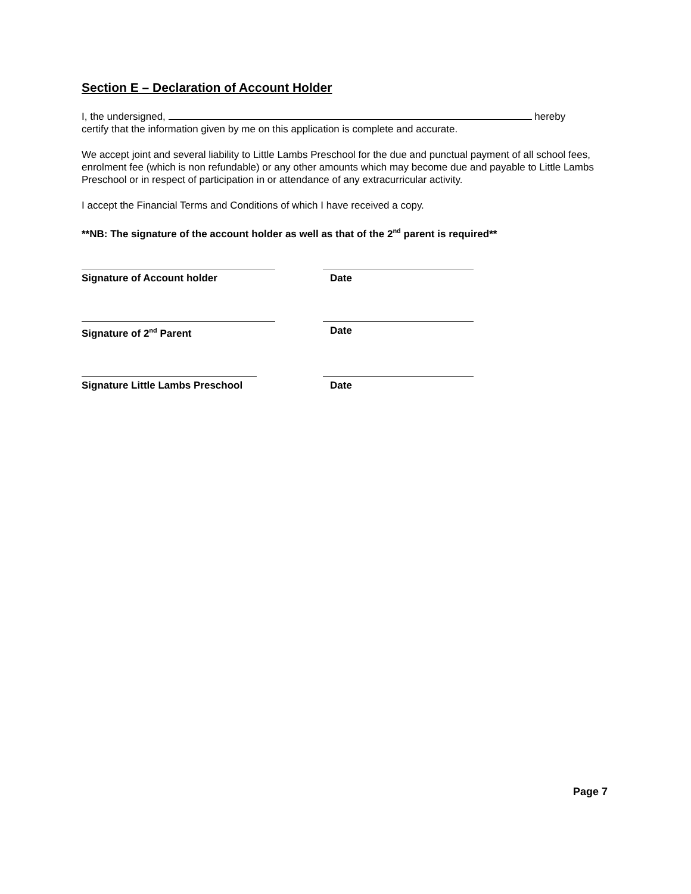Section E – Declaration of Account Holder
I, the undersigned, hereby
certify that the information given by me on this application is complete and accurate.
We accept joint and several liability to Little Lambs Preschool for the due and punctual payment of all school fees, enrolment fee (which is non refundable) or any other amounts which may become due and payable to Little Lambs Preschool or in respect of participation in or attendance of any extracurricular activity.
I accept the Financial Terms and Conditions of which I have received a copy.
**NB: The signature of the account holder as well as that of the 2<sup>nd</sup> parent is required**
Signature of Account holder Date
Signature of 2<sup>nd</sup> Parent Date
Signature Little Lambs Preschool Date
Page 7